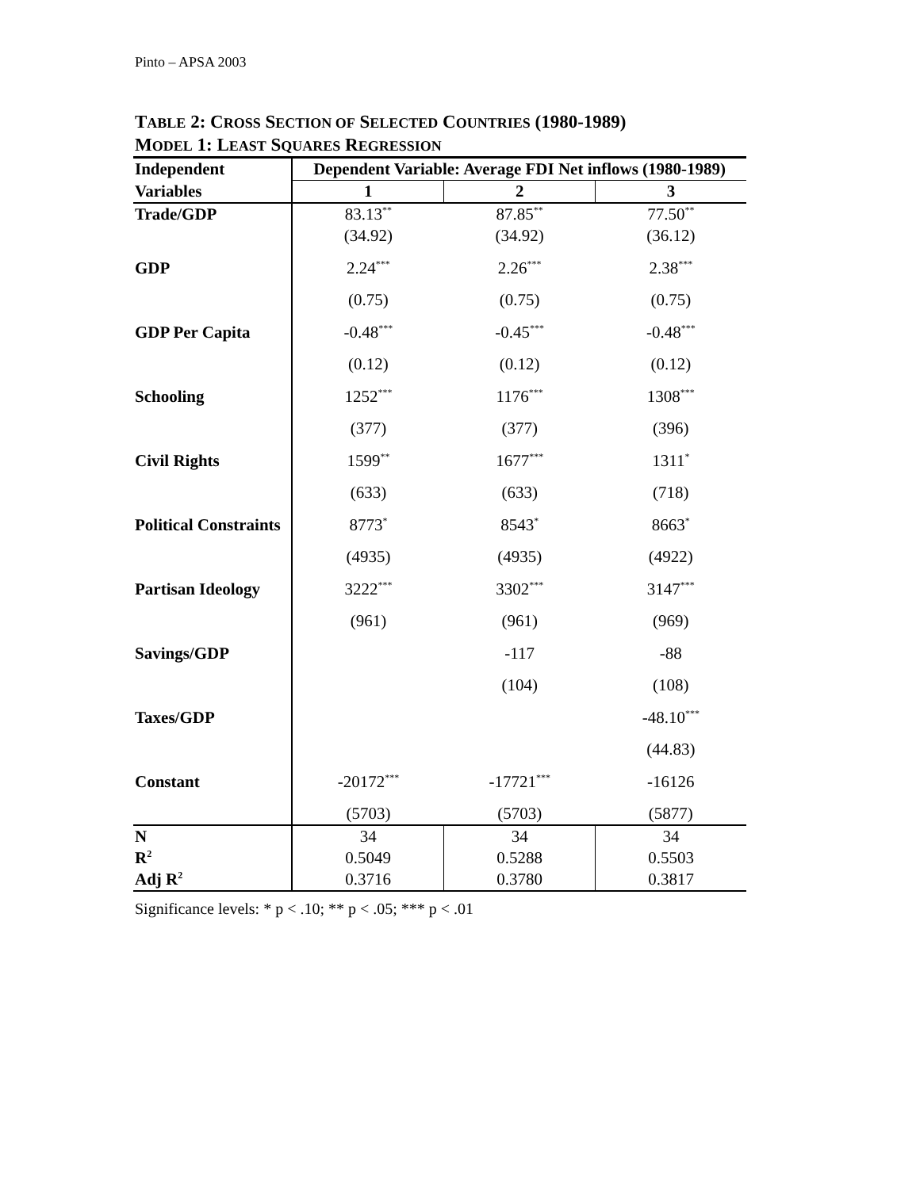Pinto – APSA 2003
TABLE 2: CROSS SECTION OF SELECTED COUNTRIES (1980-1989)
MODEL 1: LEAST SQUARES REGRESSION
| Independent | Dependent Variable: Average FDI Net inflows (1980-1989) | | |
| --- | --- | --- | --- |
| Variables | 1 | 2 | 3 |
| Trade/GDP | 83.13<sup>**</sup> | 87.85<sup>**</sup> | 77.50<sup>**</sup> |
| | (34.92) | (34.92) | (36.12) |
| GDP | 2.24<sup>***</sup> | 2.26<sup>***</sup> | 2.38<sup>***</sup> |
| | (0.75) | (0.75) | (0.75) |
| GDP Per Capita | -0.48<sup>***</sup> | -0.45<sup>***</sup> | -0.48<sup>***</sup> |
| | (0.12) | (0.12) | (0.12) |
| Schooling | 1252<sup>***</sup> | 1176<sup>***</sup> | 1308<sup>***</sup> |
| | (377) | (377) | (396) |
| Civil Rights | 1599<sup>**</sup> | 1677<sup>***</sup> | 1311<sup>*</sup> |
| | (633) | (633) | (718) |
| Political Constraints | 8773<sup>*</sup> | 8543<sup>*</sup> | 8663<sup>*</sup> |
| | (4935) | (4935) | (4922) |
| Partisan Ideology | 3222<sup>***</sup> | 3302<sup>***</sup> | 3147<sup>***</sup> |
| | (961) | (961) | (969) |
| Savings/GDP | | -117 | -88 |
| | | (104) | (108) |
| Taxes/GDP | | | -48.10<sup>***</sup> |
| | | | (44.83) |
| Constant | -20172<sup>***</sup> | -17721<sup>***</sup> | -16126 |
| | (5703) | (5703) | (5877) |
| N | 34 | 34 | 34 |
| R<sup>2</sup> | 0.5049 | 0.5288 | 0.5503 |
| Adj R<sup>2</sup> | 0.3716 | 0.3780 | 0.3817 |
Significance levels: * p < .10; ** p < .05; *** p < .01